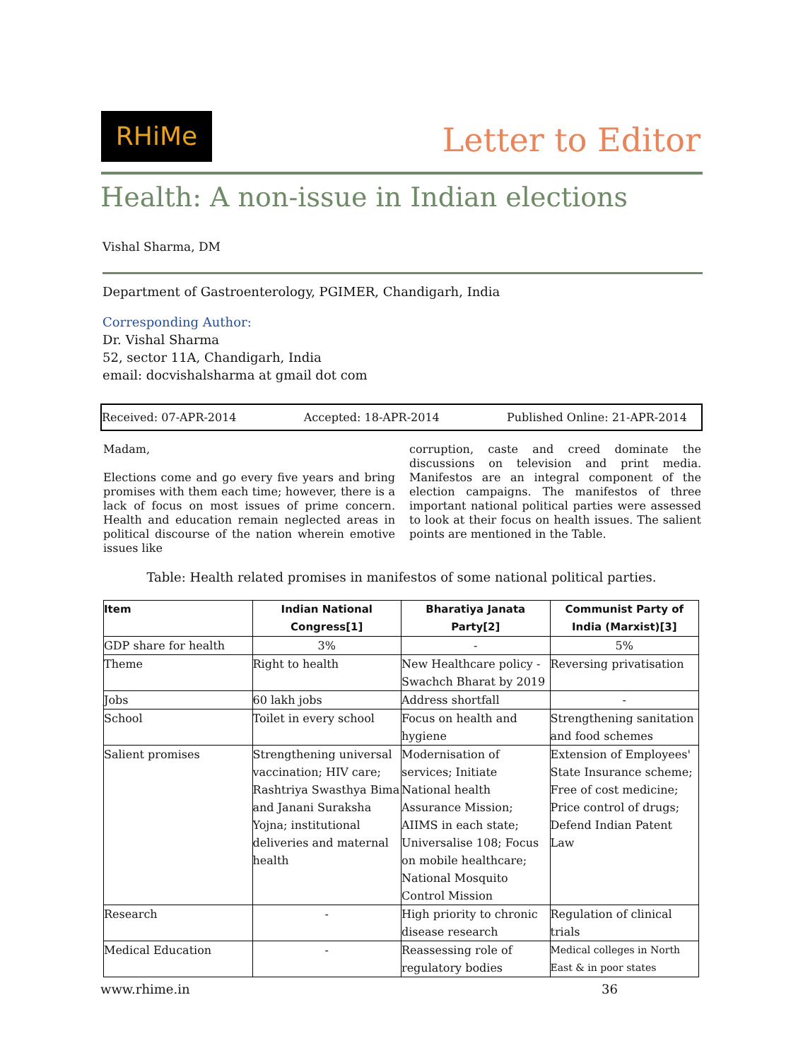RHiMe
Letter to Editor
Health: A non-issue in Indian elections
Vishal Sharma, DM
Department of Gastroenterology, PGIMER, Chandigarh, India
Corresponding Author:
Dr. Vishal Sharma
52, sector 11A, Chandigarh, India
email: docvishalsharma at gmail dot com
Received: 07-APR-2014 Accepted: 18-APR-2014 Published Online: 21-APR-2014
Madam,
Elections come and go every five years and bring promises with them each time; however, there is a lack of focus on most issues of prime concern. Health and education remain neglected areas in political discourse of the nation wherein emotive issues like
corruption, caste and creed dominate the discussions on television and print media. Manifestos are an integral component of the election campaigns. The manifestos of three important national political parties were assessed to look at their focus on health issues. The salient points are mentioned in the Table.
Table: Health related promises in manifestos of some national political parties.
| Item | Indian National Congress[1] | Bharatiya Janata Party[2] | Communist Party of India (Marxist)[3] |
| --- | --- | --- | --- |
| GDP share for health | 3% | - | 5% |
| Theme | Right to health | New Healthcare policy - Swachch Bharat by 2019 | Reversing privatisation |
| Jobs | 60 lakh jobs | Address shortfall | - |
| School | Toilet in every school | Focus on health and hygiene | Strengthening sanitation and food schemes |
| Salient promises | Strengthening universal vaccination; HIV care; Rashtriya Swasthya Bima and Janani Suraksha Yojna; institutional deliveries and maternal health | Modernisation of services; Initiate National health Assurance Mission; AIIMS in each state; Universalise 108; Focus on mobile healthcare; National Mosquito Control Mission | Extension of Employees' State Insurance scheme; Free of cost medicine; Price control of drugs; Defend Indian Patent Law |
| Research | - | High priority to chronic disease research | Regulation of clinical trials |
| Medical Education | - | Reassessing role of regulatory bodies | Medical colleges in North East & in poor states |
www.rhime.in 36